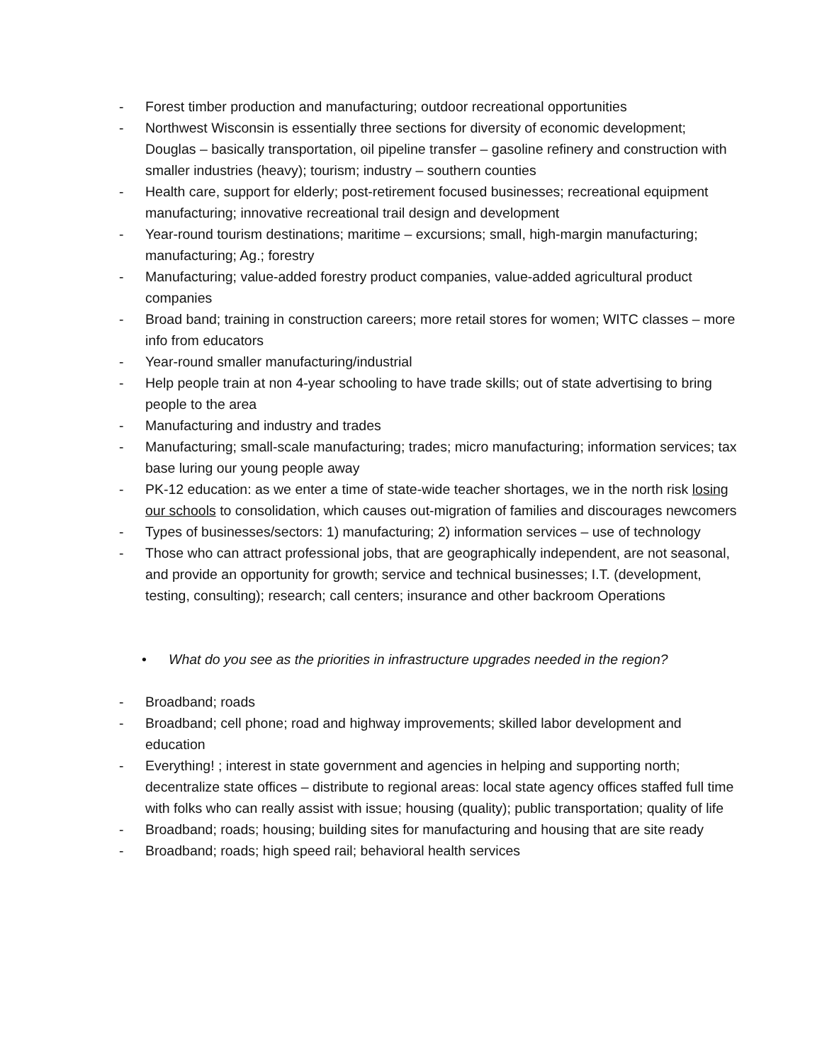- Forest timber production and manufacturing; outdoor recreational opportunities
- Northwest Wisconsin is essentially three sections for diversity of economic development; Douglas – basically transportation, oil pipeline transfer – gasoline refinery and construction with smaller industries (heavy); tourism; industry – southern counties
- Health care, support for elderly; post-retirement focused businesses; recreational equipment manufacturing; innovative recreational trail design and development
- Year-round tourism destinations; maritime – excursions; small, high-margin manufacturing; manufacturing; Ag.; forestry
- Manufacturing; value-added forestry product companies, value-added agricultural product companies
- Broad band; training in construction careers; more retail stores for women; WITC classes – more info from educators
- Year-round smaller manufacturing/industrial
- Help people train at non 4-year schooling to have trade skills; out of state advertising to bring people to the area
- Manufacturing and industry and trades
- Manufacturing; small-scale manufacturing; trades; micro manufacturing; information services; tax base luring our young people away
- PK-12 education: as we enter a time of state-wide teacher shortages, we in the north risk losing our schools to consolidation, which causes out-migration of families and discourages newcomers
- Types of businesses/sectors: 1) manufacturing; 2) information services – use of technology
- Those who can attract professional jobs, that are geographically independent, are not seasonal, and provide an opportunity for growth; service and technical businesses; I.T. (development, testing, consulting); research; call centers; insurance and other backroom Operations
• What do you see as the priorities in infrastructure upgrades needed in the region?
- Broadband; roads
- Broadband; cell phone; road and highway improvements; skilled labor development and education
- Everything! ; interest in state government and agencies in helping and supporting north; decentralize state offices – distribute to regional areas: local state agency offices staffed full time with folks who can really assist with issue; housing (quality); public transportation; quality of life
- Broadband; roads; housing; building sites for manufacturing and housing that are site ready
- Broadband; roads; high speed rail; behavioral health services